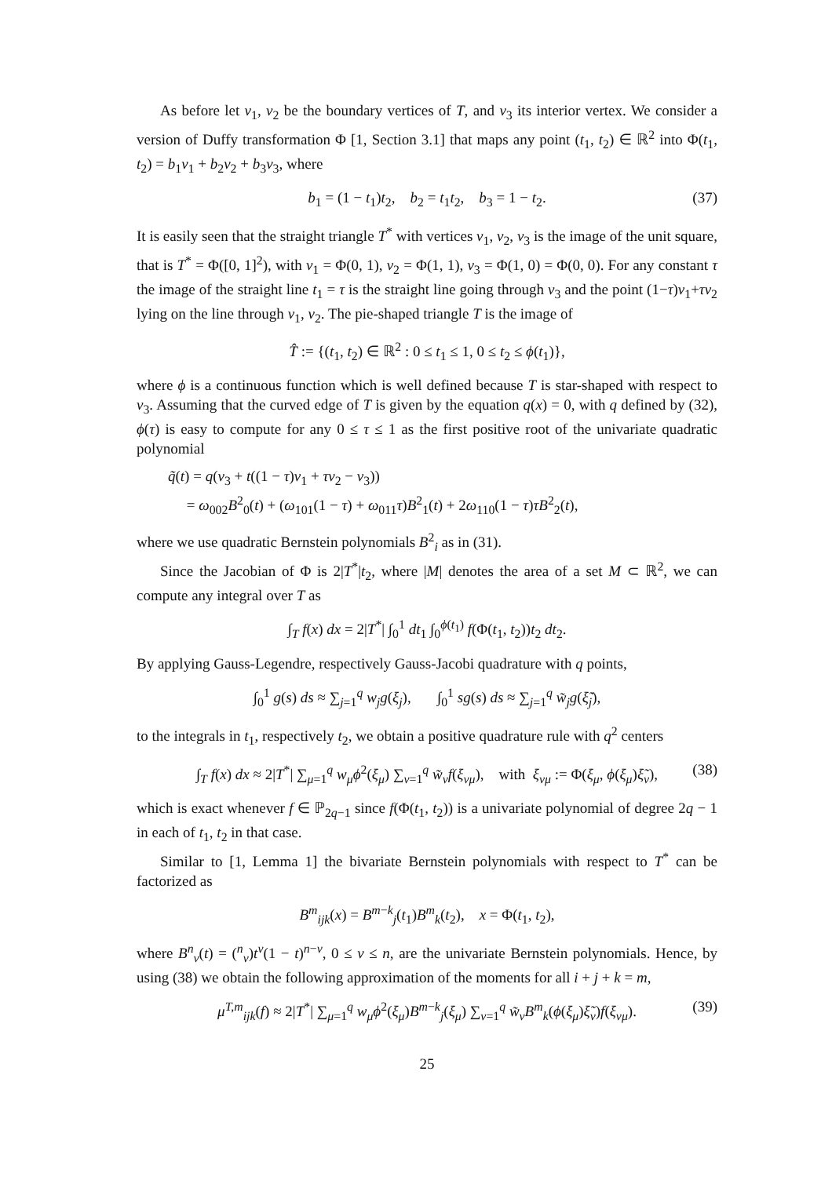As before let v<sub>1</sub>, v<sub>2</sub> be the boundary vertices of T, and v<sub>3</sub> its interior vertex. We consider a version of Duffy transformation Φ [1, Section 3.1] that maps any point (t<sub>1</sub>, t<sub>2</sub>) ∈ ℝ<sup>2</sup> into Φ(t<sub>1</sub>, t<sub>2</sub>) = b<sub>1</sub>v<sub>1</sub> + b<sub>2</sub>v<sub>2</sub> + b<sub>3</sub>v<sub>3</sub>, where
b<sub>1</sub> = (1 − t<sub>1</sub>)t<sub>2</sub>, b<sub>2</sub> = t<sub>1</sub>t<sub>2</sub>, b<sub>3</sub> = 1 − t<sub>2</sub>. (37)
It is easily seen that the straight triangle T<sup>*</sup> with vertices v<sub>1</sub>, v<sub>2</sub>, v<sub>3</sub> is the image of the unit square, that is T<sup>*</sup> = Φ([0, 1]<sup>2</sup>), with v<sub>1</sub> = Φ(0, 1), v<sub>2</sub> = Φ(1, 1), v<sub>3</sub> = Φ(1, 0) = Φ(0, 0). For any constant τ the image of the straight line t<sub>1</sub> = τ is the straight line going through v<sub>3</sub> and the point (1−τ)v<sub>1</sub>+τv<sub>2</sub> lying on the line through v<sub>1</sub>, v<sub>2</sub>. The pie-shaped triangle T is the image of
T̂ := {(t<sub>1</sub>, t<sub>2</sub>) ∈ ℝ<sup>2</sup> : 0 ≤ t<sub>1</sub> ≤ 1, 0 ≤ t<sub>2</sub> ≤ ϕ(t<sub>1</sub>)},
where ϕ is a continuous function which is well defined because T is star-shaped with respect to v<sub>3</sub>. Assuming that the curved edge of T is given by the equation q(x) = 0, with q defined by (32), ϕ(τ) is easy to compute for any 0 ≤ τ ≤ 1 as the first positive root of the univariate quadratic polynomial
q̃(t) = q(v<sub>3</sub> + t((1 − τ)v<sub>1</sub> + τv<sub>2</sub> − v<sub>3</sub>))
= ω<sub>002</sub>B<sup>2</sup><sub>0</sub>(t) + (ω<sub>101</sub>(1 − τ) + ω<sub>011</sub>τ)B<sup>2</sup><sub>1</sub>(t) + 2ω<sub>110</sub>(1 − τ)τB<sup>2</sup><sub>2</sub>(t),
where we use quadratic Bernstein polynomials B<sup>2</sup><sub>i</sub> as in (31).
Since the Jacobian of Φ is 2|T<sup>*</sup>|t<sub>2</sub>, where |M| denotes the area of a set M ⊂ ℝ<sup>2</sup>, we can compute any integral over T as
∫<sub>T</sub> f(x) dx = 2|T<sup>*</sup>| ∫<sub>0</sub><sup>1</sup> dt<sub>1</sub> ∫<sub>0</sub><sup>ϕ(t<sub>1</sub>)</sup> f(Φ(t<sub>1</sub>, t<sub>2</sub>))t<sub>2</sub> dt<sub>2</sub>.
By applying Gauss-Legendre, respectively Gauss-Jacobi quadrature with q points,
∫<sub>0</sub><sup>1</sup> g(s) ds ≈ ∑<sub>j=1</sub><sup>q</sup> w<sub>j</sub>g(ξ<sub>j</sub>), ∫<sub>0</sub><sup>1</sup> sg(s) ds ≈ ∑<sub>j=1</sub><sup>q</sup> w̃<sub>j</sub>g(ξ̃<sub>j</sub>),
to the integrals in t<sub>1</sub>, respectively t<sub>2</sub>, we obtain a positive quadrature rule with q<sup>2</sup> centers
∫<sub>T</sub> f(x) dx ≈ 2|T<sup>*</sup>| ∑<sub>μ=1</sub><sup>q</sup> w<sub>μ</sub>ϕ<sup>2</sup>(ξ<sub>μ</sub>) ∑<sub>ν=1</sub><sup>q</sup> w̃<sub>ν</sub>f(ξ<sub>νμ</sub>), with ξ<sub>νμ</sub> := Φ(ξ<sub>μ</sub>, ϕ(ξ<sub>μ</sub>)ξ̃<sub>ν</sub>), (38)
which is exact whenever f ∈ ℙ<sub>2q−1</sub> since f(Φ(t<sub>1</sub>, t<sub>2</sub>)) is a univariate polynomial of degree 2q − 1 in each of t<sub>1</sub>, t<sub>2</sub> in that case.
Similar to [1, Lemma 1] the bivariate Bernstein polynomials with respect to T<sup>*</sup> can be factorized as
B<sup>m</sup><sub>ijk</sub>(x) = B<sup>m−k</sup><sub>j</sub>(t<sub>1</sub>)B<sup>m</sup><sub>k</sub>(t<sub>2</sub>), x = Φ(t<sub>1</sub>, t<sub>2</sub>),
where B<sup>n</sup><sub>ν</sub>(t) = (<sup>n</sup><sub>ν</sub>)t<sup>ν</sup>(1 − t)<sup>n−ν</sup>, 0 ≤ ν ≤ n, are the univariate Bernstein polynomials. Hence, by using (38) we obtain the following approximation of the moments for all i + j + k = m,
μ<sup>T,m</sup><sub>ijk</sub>(f) ≈ 2|T<sup>*</sup>| ∑<sub>μ=1</sub><sup>q</sup> w<sub>μ</sub>ϕ<sup>2</sup>(ξ<sub>μ</sub>)B<sup>m−k</sup><sub>j</sub>(ξ<sub>μ</sub>) ∑<sub>ν=1</sub><sup>q</sup> w̃<sub>ν</sub>B<sup>m</sup><sub>k</sub>(ϕ(ξ<sub>μ</sub>)ξ̃<sub>ν</sub>)f(ξ<sub>νμ</sub>). (39)
25